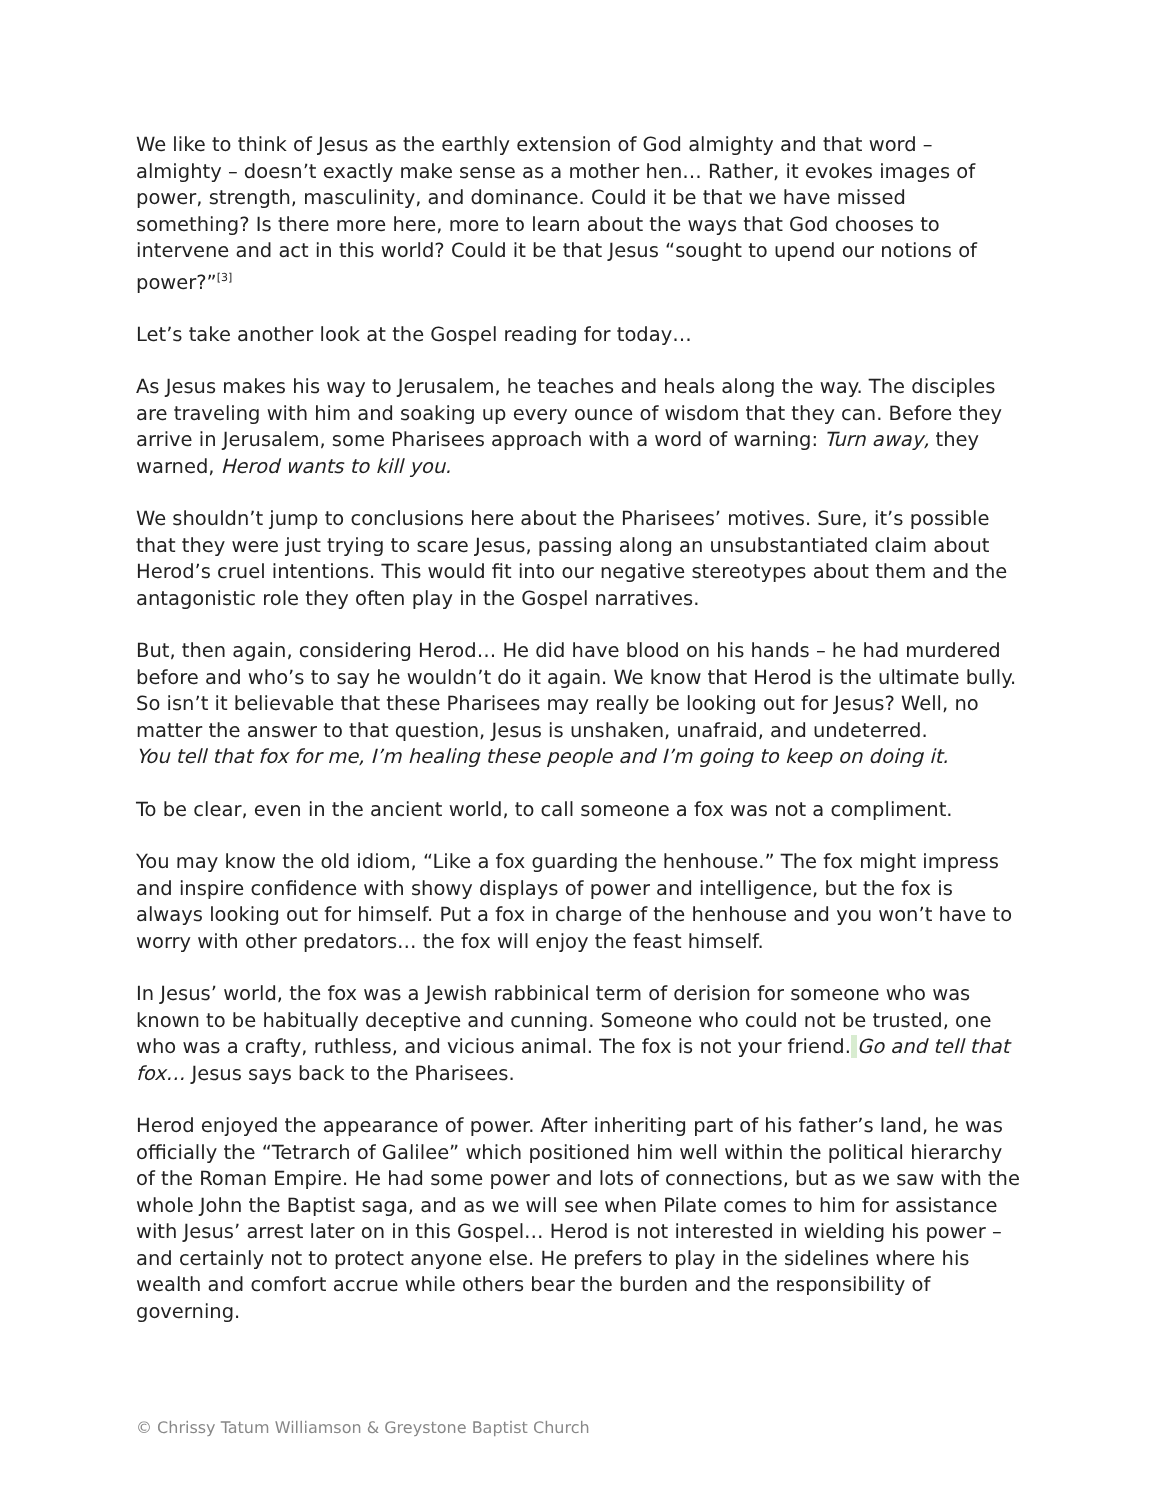We like to think of Jesus as the earthly extension of God almighty and that word – almighty – doesn’t exactly make sense as a mother hen… Rather, it evokes images of power, strength, masculinity, and dominance. Could it be that we have missed something? Is there more here, more to learn about the ways that God chooses to intervene and act in this world? Could it be that Jesus “sought to upend our notions of power?”<sup>[3]</sup>
Let’s take another look at the Gospel reading for today…
As Jesus makes his way to Jerusalem, he teaches and heals along the way. The disciples are traveling with him and soaking up every ounce of wisdom that they can. Before they arrive in Jerusalem, some Pharisees approach with a word of warning: Turn away, they warned, Herod wants to kill you.
We shouldn’t jump to conclusions here about the Pharisees’ motives. Sure, it’s possible that they were just trying to scare Jesus, passing along an unsubstantiated claim about Herod’s cruel intentions. This would fit into our negative stereotypes about them and the antagonistic role they often play in the Gospel narratives.
But, then again, considering Herod… He did have blood on his hands – he had murdered before and who’s to say he wouldn’t do it again. We know that Herod is the ultimate bully. So isn’t it believable that these Pharisees may really be looking out for Jesus? Well, no matter the answer to that question, Jesus is unshaken, unafraid, and undeterred.
You tell that fox for me, I’m healing these people and I’m going to keep on doing it.
To be clear, even in the ancient world, to call someone a fox was not a compliment.
You may know the old idiom, “Like a fox guarding the henhouse.” The fox might impress and inspire confidence with showy displays of power and intelligence, but the fox is always looking out for himself. Put a fox in charge of the henhouse and you won’t have to worry with other predators… the fox will enjoy the feast himself.
In Jesus’ world, the fox was a Jewish rabbinical term of derision for someone who was known to be habitually deceptive and cunning. Someone who could not be trusted, one who was a crafty, ruthless, and vicious animal. The fox is not your friend. Go and tell that fox… Jesus says back to the Pharisees.
Herod enjoyed the appearance of power. After inheriting part of his father’s land, he was officially the “Tetrarch of Galilee” which positioned him well within the political hierarchy of the Roman Empire. He had some power and lots of connections, but as we saw with the whole John the Baptist saga, and as we will see when Pilate comes to him for assistance with Jesus’ arrest later on in this Gospel… Herod is not interested in wielding his power – and certainly not to protect anyone else. He prefers to play in the sidelines where his wealth and comfort accrue while others bear the burden and the responsibility of governing.
© Chrissy Tatum Williamson & Greystone Baptist Church